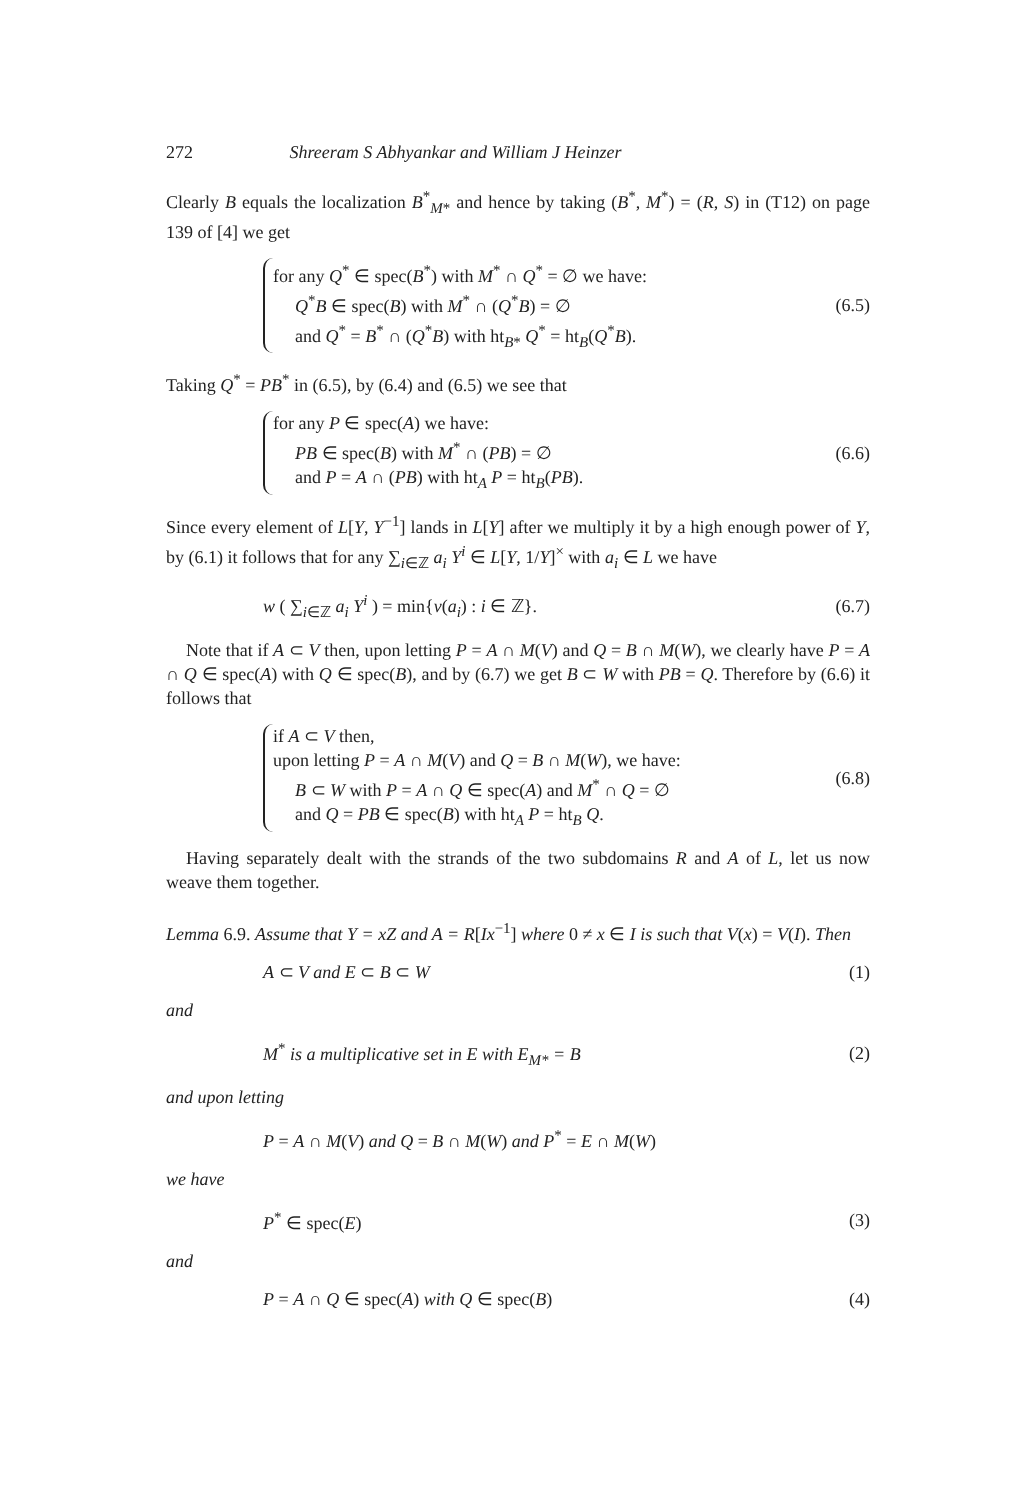272 Shreeram S Abhyankar and William J Heinzer
Clearly B equals the localization B<sup>*</sup><sub>M*</sub> and hence by taking (B<sup>*</sup>, M<sup>*</sup>) = (R, S) in (T12) on page 139 of [4] we get
for any Q<sup>*</sup> ∈ spec(B<sup>*</sup>) with M<sup>*</sup> ∩ Q<sup>*</sup> = ∅ we have:
Q<sup>*</sup>B ∈ spec(B) with M<sup>*</sup> ∩ (Q<sup>*</sup>B) = ∅
and Q<sup>*</sup> = B<sup>*</sup> ∩ (Q<sup>*</sup>B) with ht<sub>B*</sub> Q<sup>*</sup> = ht<sub>B</sub>(Q<sup>*</sup>B).
(6.5)
Taking Q<sup>*</sup> = PB<sup>*</sup> in (6.5), by (6.4) and (6.5) we see that
for any P ∈ spec(A) we have:
PB ∈ spec(B) with M<sup>*</sup> ∩ (PB) = ∅
and P = A ∩ (PB) with ht<sub>A</sub> P = ht<sub>B</sub>(PB).
(6.6)
Since every element of L[Y, Y<sup>−1</sup>] lands in L[Y] after we multiply it by a high enough power of Y, by (6.1) it follows that for any ∑<sub>i∈ℤ</sub> a<sub>i</sub> Y<sup>i</sup> ∈ L[Y, 1/Y]<sup>×</sup> with a<sub>i</sub> ∈ L we have
w ( ∑<sub>i∈ℤ</sub> a<sub>i</sub> Y<sup>i</sup> ) = min{v(a<sub>i</sub>) : i ∈ ℤ}.
(6.7)
Note that if A ⊂ V then, upon letting P = A ∩ M(V) and Q = B ∩ M(W), we clearly have P = A ∩ Q ∈ spec(A) with Q ∈ spec(B), and by (6.7) we get B ⊂ W with PB = Q. Therefore by (6.6) it follows that
if A ⊂ V then,
upon letting P = A ∩ M(V) and Q = B ∩ M(W), we have:
B ⊂ W with P = A ∩ Q ∈ spec(A) and M<sup>*</sup> ∩ Q = ∅
and Q = PB ∈ spec(B) with ht<sub>A</sub> P = ht<sub>B</sub> Q.
(6.8)
Having separately dealt with the strands of the two subdomains R and A of L, let us now weave them together.
Lemma 6.9. Assume that Y = xZ and A = R[Ix<sup>−1</sup>] where 0 ≠ x ∈ I is such that V(x) = V(I). Then
A ⊂ V and E ⊂ B ⊂ W (1)
and
M<sup>*</sup> is a multiplicative set in E with E<sub>M*</sub> = B
(2)
and upon letting
P = A ∩ M(V) and Q = B ∩ M(W) and P<sup>*</sup> = E ∩ M(W)
we have
P<sup>*</sup> ∈ spec(E) (3)
and
P = A ∩ Q ∈ spec(A) with Q ∈ spec(B)
(4)